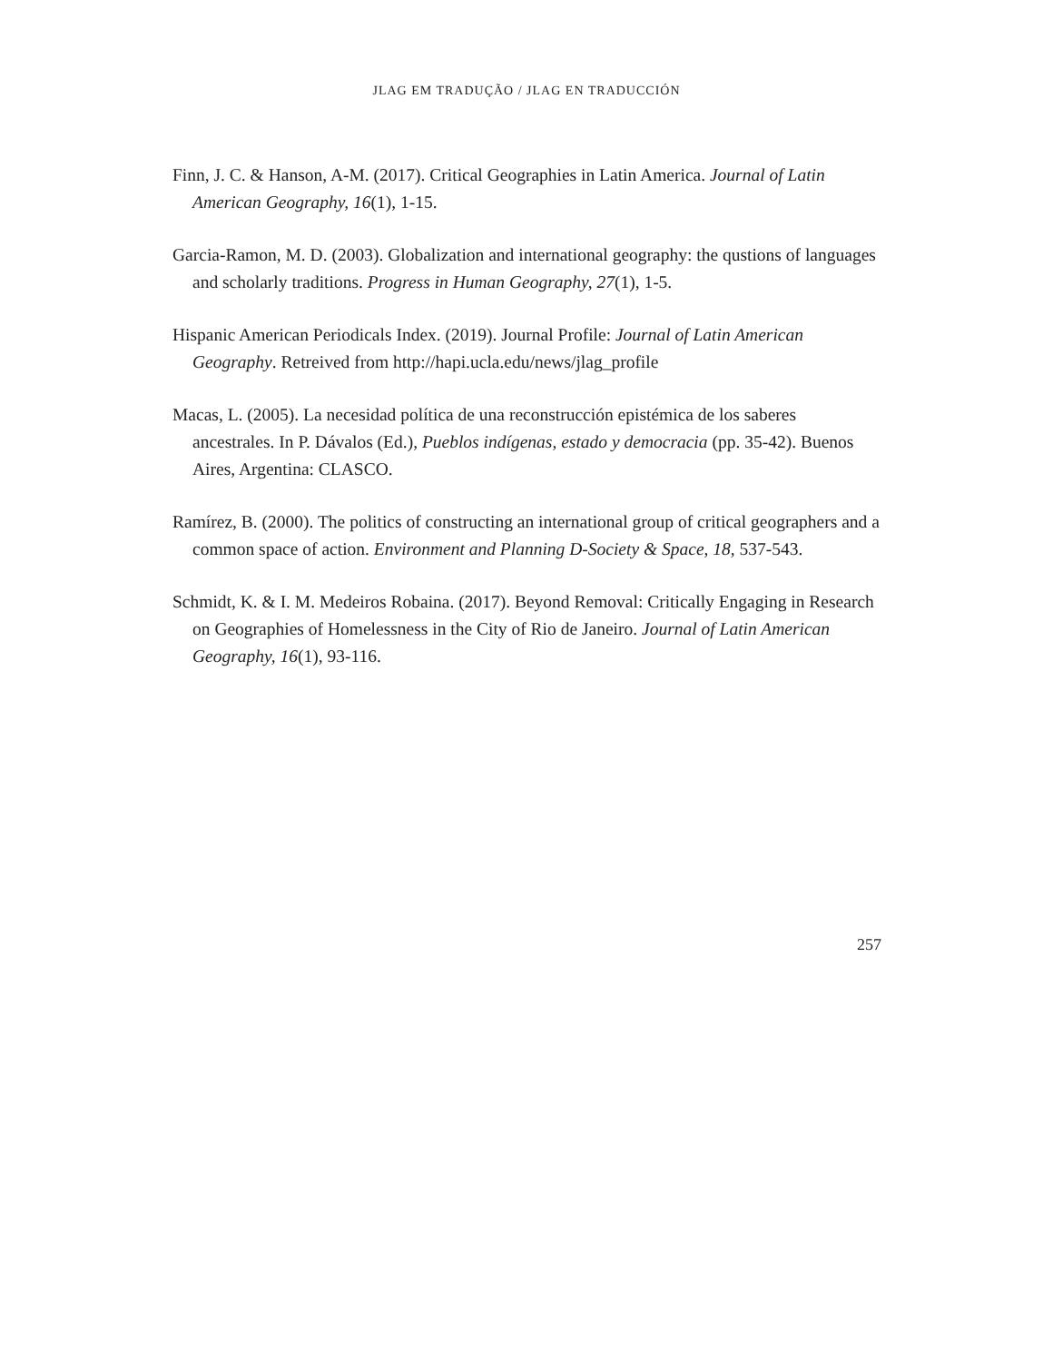JLAG EM TRADUÇÃO / JLAG EN TRADUCCIÓN
Finn, J. C. & Hanson, A-M. (2017). Critical Geographies in Latin America. Journal of Latin American Geography, 16(1), 1-15.
Garcia-Ramon, M. D. (2003). Globalization and international geography: the qustions of languages and scholarly traditions. Progress in Human Geography, 27(1), 1-5.
Hispanic American Periodicals Index. (2019). Journal Profile: Journal of Latin American Geography. Retreived from http://hapi.ucla.edu/news/jlag_profile
Macas, L. (2005). La necesidad política de una reconstrucción epistémica de los saberes ancestrales. In P. Dávalos (Ed.), Pueblos indígenas, estado y democracia (pp. 35-42). Buenos Aires, Argentina: CLASCO.
Ramírez, B. (2000). The politics of constructing an international group of critical geographers and a common space of action. Environment and Planning D-Society & Space, 18, 537-543.
Schmidt, K. & I. M. Medeiros Robaina. (2017). Beyond Removal: Critically Engaging in Research on Geographies of Homelessness in the City of Rio de Janeiro. Journal of Latin American Geography, 16(1), 93-116.
257